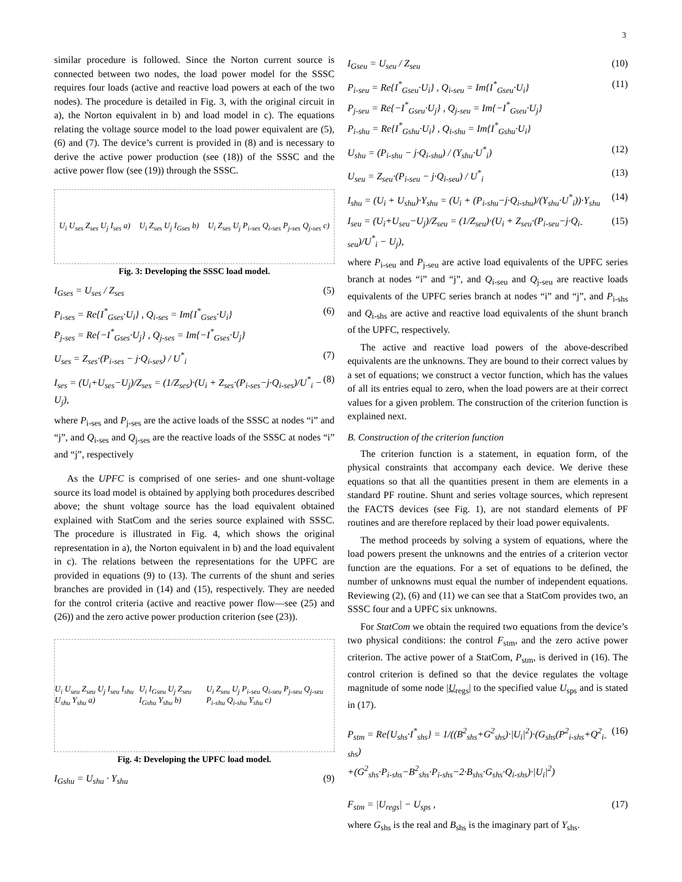3
similar procedure is followed. Since the Norton current source is connected between two nodes, the load power model for the SSSC requires four loads (active and reactive load powers at each of the two nodes). The procedure is detailed in Fig. 3, with the original circuit in a), the Norton equivalent in b) and load model in c). The equations relating the voltage source model to the load power equivalent are (5), (6) and (7). The device’s current is provided in (8) and is necessary to derive the active power production (see (18)) of the SSSC and the active power flow (see (19)) through the SSSC.
U<sub>i</sub> U<sub>ses</sub> Z<sub>ses</sub> U<sub>j</sub> I<sub>ses</sub> a) U<sub>i</sub> Z<sub>ses</sub> U<sub>j</sub> I<sub>Gses</sub> b) U<sub>i</sub> Z<sub>ses</sub> U<sub>j</sub> P<sub>i-ses</sub> Q<sub>i-ses</sub> P<sub>j-ses</sub> Q<sub>j-ses</sub> c)
Fig. 3: Developing the SSSC load model.
I<sub>Gses</sub> = U<sub>ses</sub> / Z<sub>ses</sub> (5)
P<sub>i-ses</sub> = Re{I<sup>*</sup><sub>Gses</sub>·U<sub>i</sub>} , Q<sub>i-ses</sub> = Im{I<sup>*</sup><sub>Gses</sub>·U<sub>i</sub>}
P<sub>j-ses</sub> = Re{−I<sup>*</sup><sub>Gses</sub>·U<sub>j</sub>} , Q<sub>j-ses</sub> = Im{−I<sup>*</sup><sub>Gses</sub>·U<sub>j</sub>} (6)
U<sub>ses</sub> = Z<sub>ses</sub>·(P<sub>i-ses</sub> − j·Q<sub>i-ses</sub>) / U<sup>*</sup><sub>i</sub> (7)
I<sub>ses</sub> = (U<sub>i</sub>+U<sub>ses</sub>−U<sub>j</sub>)/Z<sub>ses</sub> = (1/Z<sub>ses</sub>)·(U<sub>i</sub> + Z<sub>ses</sub>·(P<sub>i-ses</sub>−j·Q<sub>i-ses</sub>)/U<sup>*</sup><sub>i</sub> − U<sub>j</sub>), (8)
where P<sub>i-ses</sub> and P<sub>j-ses</sub> are the active loads of the SSSC at nodes “i” and “j”, and Q<sub>i-ses</sub> and Q<sub>j-ses</sub> are the reactive loads of the SSSC at nodes “i” and “j”, respectively
As the UPFC is comprised of one series- and one shunt-voltage source its load model is obtained by applying both procedures described above; the shunt voltage source has the load equivalent obtained explained with StatCom and the series source explained with SSSC. The procedure is illustrated in Fig. 4, which shows the original representation in a), the Norton equivalent in b) and the load equivalent in c). The relations between the representations for the UPFC are provided in equations (9) to (13). The currents of the shunt and series branches are provided in (14) and (15), respectively. They are needed for the control criteria (active and reactive power flow—see (25) and (26)) and the zero active power production criterion (see (23)).
U<sub>i</sub> U<sub>seu</sub> Z<sub>seu</sub> U<sub>j</sub> I<sub>seu</sub> I<sub>shu</sub> U<sub>shu</sub> Y<sub>shu</sub> a) U<sub>i</sub> I<sub>Gseu</sub> U<sub>j</sub> Z<sub>seu</sub> I<sub>Gshu</sub> Y<sub>shu</sub> b) U<sub>i</sub> Z<sub>seu</sub> U<sub>j</sub> P<sub>i-seu</sub> Q<sub>i-seu</sub> P<sub>j-seu</sub> Q<sub>j-seu</sub> P<sub>i-shu</sub> Q<sub>i-shu</sub> Y<sub>shu</sub> c)
Fig. 4: Developing the UPFC load model.
I<sub>Gshu</sub> = U<sub>shu</sub> · Y<sub>shu</sub> (9)
I<sub>Gseu</sub> = U<sub>seu</sub> / Z<sub>seu</sub> (10)
P<sub>i-seu</sub> = Re{I<sup>*</sup><sub>Gseu</sub>·U<sub>i</sub>} , Q<sub>i-seu</sub> = Im{I<sup>*</sup><sub>Gseu</sub>·U<sub>i</sub>}
P<sub>j-seu</sub> = Re{−I<sup>*</sup><sub>Gseu</sub>·U<sub>j</sub>} , Q<sub>j-seu</sub> = Im{−I<sup>*</sup><sub>Gseu</sub>·U<sub>j</sub>}
P<sub>i-shu</sub> = Re{I<sup>*</sup><sub>Gshu</sub>·U<sub>i</sub>} , Q<sub>i-shu</sub> = Im{I<sup>*</sup><sub>Gshu</sub>·U<sub>i</sub>} (11)
U<sub>shu</sub> = (P<sub>i-shu</sub> − j·Q<sub>i-shu</sub>) / (Y<sub>shu</sub>·U<sup>*</sup><sub>i</sub>) (12)
U<sub>seu</sub> = Z<sub>seu</sub>·(P<sub>i-seu</sub> − j·Q<sub>i-seu</sub>) / U<sup>*</sup><sub>i</sub> (13)
I<sub>shu</sub> = (U<sub>i</sub> + U<sub>shu</sub>)·Y<sub>shu</sub> = (U<sub>i</sub> + (P<sub>i-shu</sub>−j·Q<sub>i-shu</sub>)/(Y<sub>shu</sub>·U<sup>*</sup><sub>i</sub>))·Y<sub>shu</sub> (14)
I<sub>seu</sub> = (U<sub>i</sub>+U<sub>seu</sub>−U<sub>j</sub>)/Z<sub>seu</sub> = (1/Z<sub>seu</sub>)·(U<sub>i</sub> + Z<sub>seu</sub>·(P<sub>i-seu</sub>−j·Q<sub>i-seu</sub>)/U<sup>*</sup><sub>i</sub> − U<sub>j</sub>), (15)
where P<sub>i-seu</sub> and P<sub>j-seu</sub> are active load equivalents of the UPFC series branch at nodes “i” and “j”, and Q<sub>i-seu</sub> and Q<sub>j-seu</sub> are reactive loads equivalents of the UPFC series branch at nodes “i” and “j”, and P<sub>i-shs</sub> and Q<sub>i-shs</sub> are active and reactive load equivalents of the shunt branch of the UPFC, respectively.
The active and reactive load powers of the above-described equivalents are the unknowns. They are bound to their correct values by a set of equations; we construct a vector function, which has the values of all its entries equal to zero, when the load powers are at their correct values for a given problem. The construction of the criterion function is explained next.
B. Construction of the criterion function
The criterion function is a statement, in equation form, of the physical constraints that accompany each device. We derive these equations so that all the quantities present in them are elements in a standard PF routine. Shunt and series voltage sources, which represent the FACTS devices (see Fig. 1), are not standard elements of PF routines and are therefore replaced by their load power equivalents.
The method proceeds by solving a system of equations, where the load powers present the unknowns and the entries of a criterion vector function are the equations. For a set of equations to be defined, the number of unknowns must equal the number of independent equations. Reviewing (2), (6) and (11) we can see that a StatCom provides two, an SSSC four and a UPFC six unknowns.
For StatCom we obtain the required two equations from the device’s two physical conditions: the control F<sub>stm</sub>, and the zero active power criterion. The active power of a StatCom, P<sub>stm</sub>, is derived in (16). The control criterion is defined so that the device regulates the voltage magnitude of some node |U<sub>regs</sub>| to the specified value U<sub>sps</sub> and is stated in (17).
P<sub>stm</sub> = Re{U<sub>shs</sub>·I<sup>*</sup><sub>shs</sub>} = 1/((B<sup>2</sup><sub>shs</sub>+G<sup>2</sup><sub>shs</sub>)·|U<sub>i</sub>|<sup>2</sup>)·(G<sub>shs</sub>(P<sup>2</sup><sub>i-shs</sub>+Q<sup>2</sup><sub>i-shs</sub>)
+(G<sup>2</sup><sub>shs</sub>·P<sub>i-shs</sub>−B<sup>2</sup><sub>shs</sub>·P<sub>i-shs</sub>−2·B<sub>shs</sub>·G<sub>shs</sub>·Q<sub>i-shs</sub>)·|U<sub>i</sub>|<sup>2</sup>) (16)
F<sub>stm</sub> = |U<sub>regs</sub>| − U<sub>sps</sub> , (17)
where G<sub>shs</sub> is the real and B<sub>shs</sub> is the imaginary part of Y<sub>shs</sub>.